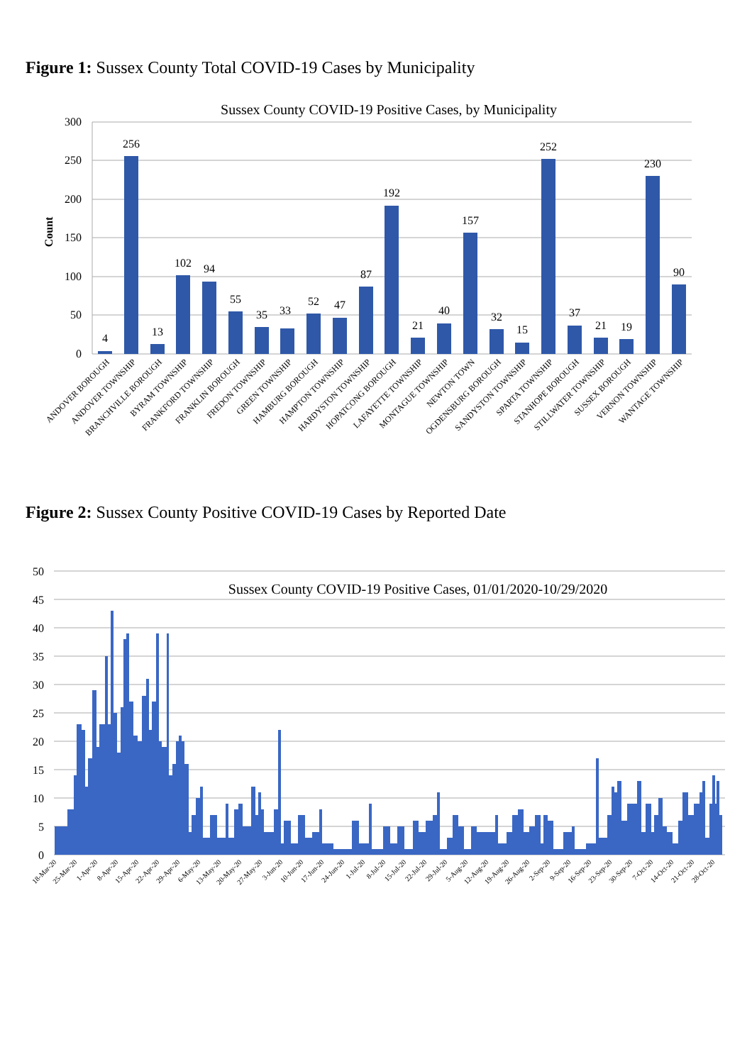Figure 1: Sussex County Total COVID-19 Cases by Municipality
Sussex County COVID-19 Positive Cases, by Municipality
Count
300
250
200
150
100
50
0
4
256
13
102
94
55
35
33
52
47
87
192
21
40
157
32
15
252
37
21
19
230
90
ANDOVER BOROUGH
ANDOVER TOWNSHIP
BRANCHVILLE BOROUGH
BYRAM TOWNSHIP
FRANKFORD TOWNSHIP
FRANKLIN BOROUGH
FREDON TOWNSHIP
GREEN TOWNSHIP
HAMBURG BOROUGH
HAMPTON TOWNSHIP
HARDYSTON TOWNSHIP
HOPATCONG BOROUGH
LAFAYETTE TOWNSHIP
MONTAGUE TOWNSHIP
NEWTON TOWN
OGDENSBURG BOROUGH
SANDYSTON TOWNSHIP
SPARTA TOWNSHIP
STANHOPE BOROUGH
STILLWATER TOWNSHIP
SUSSEX BOROUGH
VERNON TOWNSHIP
WANTAGE TOWNSHIP
Figure 2: Sussex County Positive COVID-19 Cases by Reported Date
50
45
40
35
30
25
20
15
10
5
0
Sussex County COVID-19 Positive Cases, 01/01/2020-10/29/2020
18-Mar-20
25-Mar-20
1-Apr-20
8-Apr-20
15-Apr-20
22-Apr-20
29-Apr-20
6-May-20
13-May-20
20-May-20
27-May-20
3-Jun-20
10-Jun-20
17-Jun-20
24-Jun-20
1-Jul-20
8-Jul-20
15-Jul-20
22-Jul-20
29-Jul-20
5-Aug-20
12-Aug-20
19-Aug-20
26-Aug-20
2-Sep-20
9-Sep-20
16-Sep-20
23-Sep-20
30-Sep-20
7-Oct-20
14-Oct-20
21-Oct-20
28-Oct-20